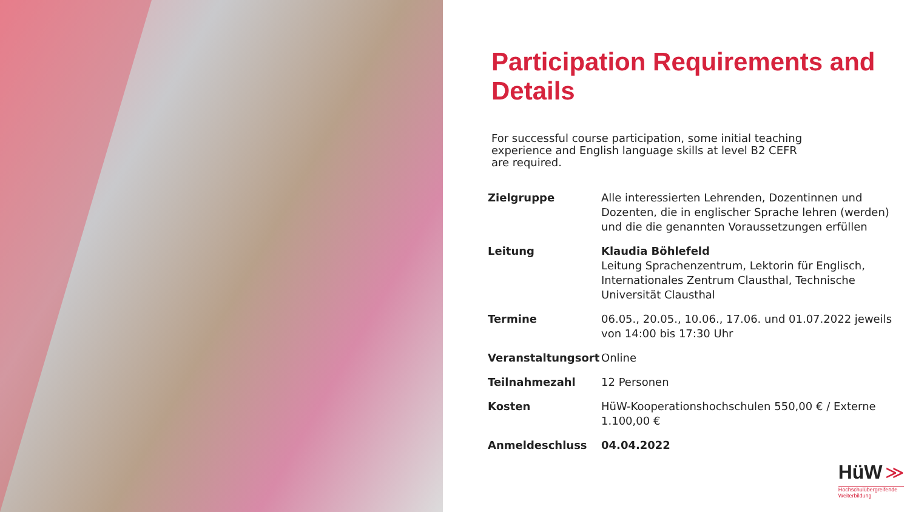Participation Requirements and Details
For successful course participation, some initial teaching experience and English language skills at level B2 CEFR are required.
| Zielgruppe | Alle interessierten Lehrenden, Dozentinnen und Dozenten, die in englischer Sprache lehren (werden) und die die genannten Voraussetzungen erfüllen |
| Leitung | Klaudia Böhlefeld Leitung Sprachenzentrum, Lektorin für Englisch, Internationales Zentrum Clausthal, Technische Universität Clausthal |
| Termine | 06.05., 20.05., 10.06., 17.06. und 01.07.2022 jeweils von 14:00 bis 17:30 Uhr |
| Veranstaltungsort | Online |
| Teilnahmezahl | 12 Personen |
| Kosten | HüW-Kooperationshochschulen 550,00 € / Externe 1.100,00 € |
| Anmeldeschluss | 04.04.2022 |
HüW ≫
Hochschulübergreifende
Weiterbildung